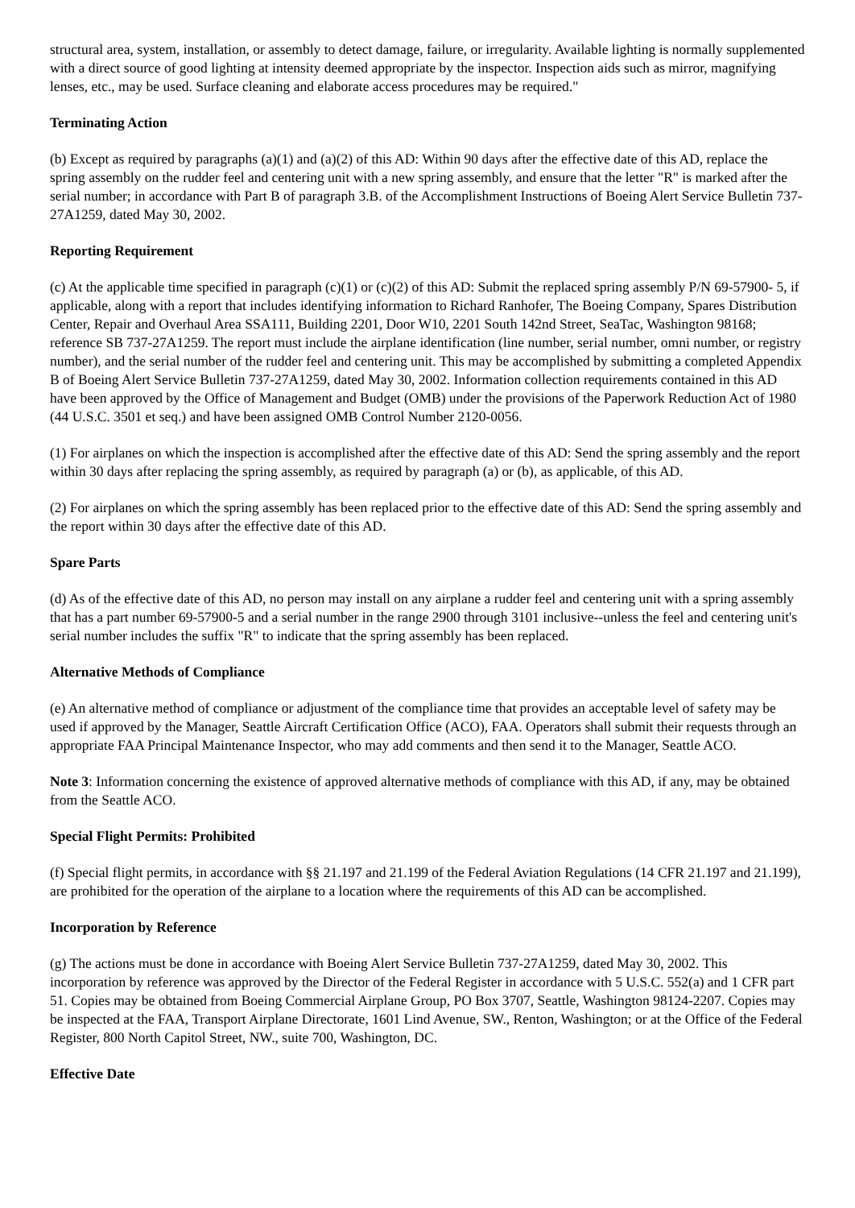structural area, system, installation, or assembly to detect damage, failure, or irregularity. Available lighting is normally supplemented with a direct source of good lighting at intensity deemed appropriate by the inspector. Inspection aids such as mirror, magnifying lenses, etc., may be used. Surface cleaning and elaborate access procedures may be required."
Terminating Action
(b) Except as required by paragraphs (a)(1) and (a)(2) of this AD: Within 90 days after the effective date of this AD, replace the spring assembly on the rudder feel and centering unit with a new spring assembly, and ensure that the letter "R" is marked after the serial number; in accordance with Part B of paragraph 3.B. of the Accomplishment Instructions of Boeing Alert Service Bulletin 737-27A1259, dated May 30, 2002.
Reporting Requirement
(c) At the applicable time specified in paragraph (c)(1) or (c)(2) of this AD: Submit the replaced spring assembly P/N 69-57900- 5, if applicable, along with a report that includes identifying information to Richard Ranhofer, The Boeing Company, Spares Distribution Center, Repair and Overhaul Area SSA111, Building 2201, Door W10, 2201 South 142nd Street, SeaTac, Washington 98168; reference SB 737-27A1259. The report must include the airplane identification (line number, serial number, omni number, or registry number), and the serial number of the rudder feel and centering unit. This may be accomplished by submitting a completed Appendix B of Boeing Alert Service Bulletin 737-27A1259, dated May 30, 2002. Information collection requirements contained in this AD have been approved by the Office of Management and Budget (OMB) under the provisions of the Paperwork Reduction Act of 1980 (44 U.S.C. 3501 et seq.) and have been assigned OMB Control Number 2120-0056.
(1) For airplanes on which the inspection is accomplished after the effective date of this AD: Send the spring assembly and the report within 30 days after replacing the spring assembly, as required by paragraph (a) or (b), as applicable, of this AD.
(2) For airplanes on which the spring assembly has been replaced prior to the effective date of this AD: Send the spring assembly and the report within 30 days after the effective date of this AD.
Spare Parts
(d) As of the effective date of this AD, no person may install on any airplane a rudder feel and centering unit with a spring assembly that has a part number 69-57900-5 and a serial number in the range 2900 through 3101 inclusive--unless the feel and centering unit's serial number includes the suffix "R" to indicate that the spring assembly has been replaced.
Alternative Methods of Compliance
(e) An alternative method of compliance or adjustment of the compliance time that provides an acceptable level of safety may be used if approved by the Manager, Seattle Aircraft Certification Office (ACO), FAA. Operators shall submit their requests through an appropriate FAA Principal Maintenance Inspector, who may add comments and then send it to the Manager, Seattle ACO.
Note 3: Information concerning the existence of approved alternative methods of compliance with this AD, if any, may be obtained from the Seattle ACO.
Special Flight Permits: Prohibited
(f) Special flight permits, in accordance with §§ 21.197 and 21.199 of the Federal Aviation Regulations (14 CFR 21.197 and 21.199), are prohibited for the operation of the airplane to a location where the requirements of this AD can be accomplished.
Incorporation by Reference
(g) The actions must be done in accordance with Boeing Alert Service Bulletin 737-27A1259, dated May 30, 2002. This incorporation by reference was approved by the Director of the Federal Register in accordance with 5 U.S.C. 552(a) and 1 CFR part 51. Copies may be obtained from Boeing Commercial Airplane Group, PO Box 3707, Seattle, Washington 98124-2207. Copies may be inspected at the FAA, Transport Airplane Directorate, 1601 Lind Avenue, SW., Renton, Washington; or at the Office of the Federal Register, 800 North Capitol Street, NW., suite 700, Washington, DC.
Effective Date